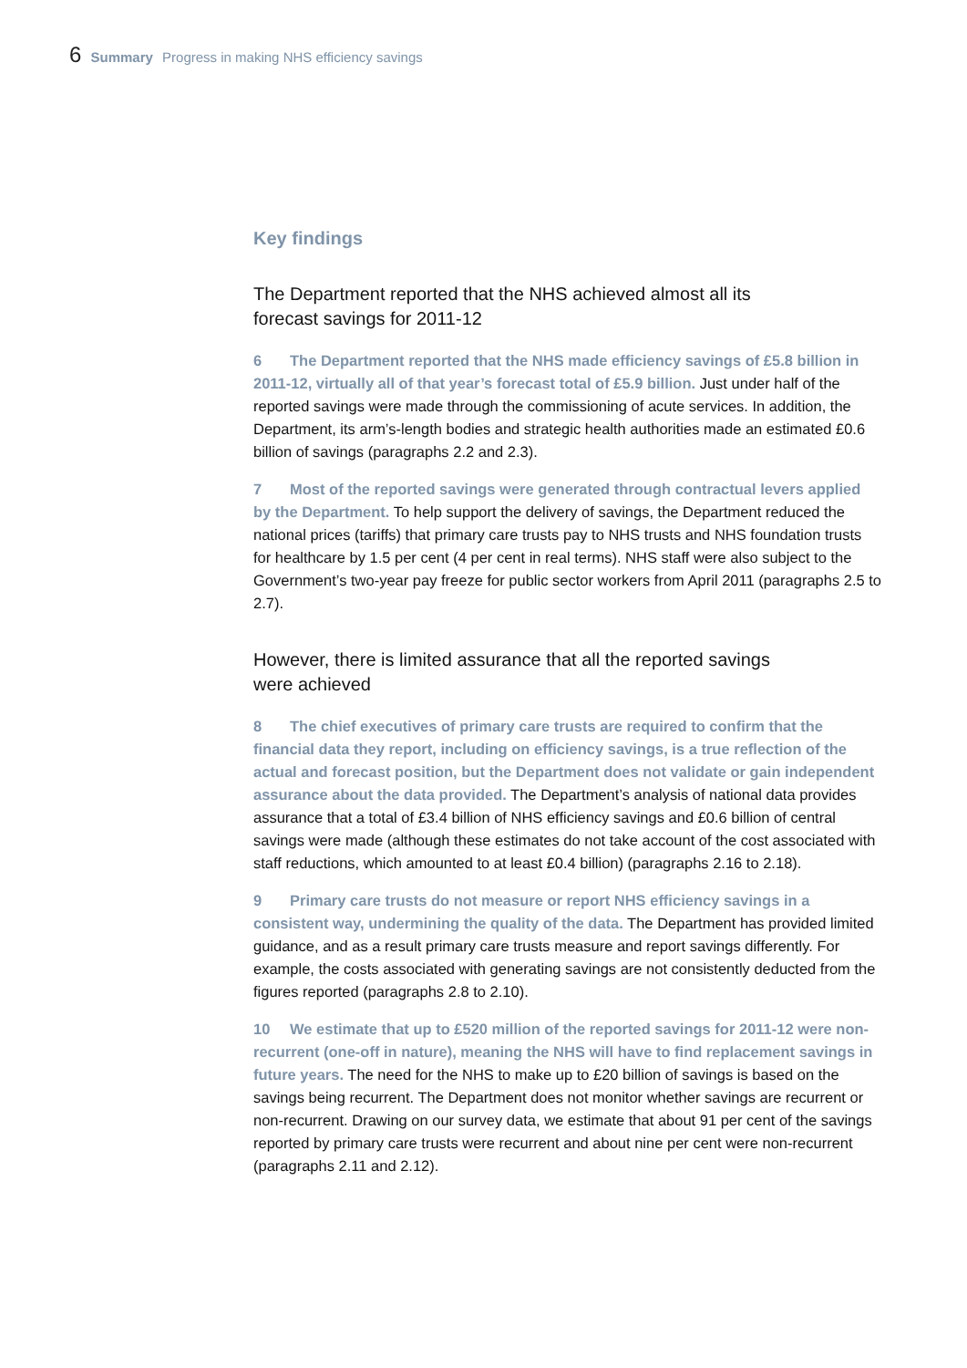6 Summary Progress in making NHS efficiency savings
Key findings
The Department reported that the NHS achieved almost all its forecast savings for 2011-12
6 The Department reported that the NHS made efficiency savings of £5.8 billion in 2011-12, virtually all of that year’s forecast total of £5.9 billion. Just under half of the reported savings were made through the commissioning of acute services. In addition, the Department, its arm’s-length bodies and strategic health authorities made an estimated £0.6 billion of savings (paragraphs 2.2 and 2.3).
7 Most of the reported savings were generated through contractual levers applied by the Department. To help support the delivery of savings, the Department reduced the national prices (tariffs) that primary care trusts pay to NHS trusts and NHS foundation trusts for healthcare by 1.5 per cent (4 per cent in real terms). NHS staff were also subject to the Government’s two-year pay freeze for public sector workers from April 2011 (paragraphs 2.5 to 2.7).
However, there is limited assurance that all the reported savings were achieved
8 The chief executives of primary care trusts are required to confirm that the financial data they report, including on efficiency savings, is a true reflection of the actual and forecast position, but the Department does not validate or gain independent assurance about the data provided. The Department’s analysis of national data provides assurance that a total of £3.4 billion of NHS efficiency savings and £0.6 billion of central savings were made (although these estimates do not take account of the cost associated with staff reductions, which amounted to at least £0.4 billion) (paragraphs 2.16 to 2.18).
9 Primary care trusts do not measure or report NHS efficiency savings in a consistent way, undermining the quality of the data. The Department has provided limited guidance, and as a result primary care trusts measure and report savings differently. For example, the costs associated with generating savings are not consistently deducted from the figures reported (paragraphs 2.8 to 2.10).
10 We estimate that up to £520 million of the reported savings for 2011-12 were non-recurrent (one-off in nature), meaning the NHS will have to find replacement savings in future years. The need for the NHS to make up to £20 billion of savings is based on the savings being recurrent. The Department does not monitor whether savings are recurrent or non-recurrent. Drawing on our survey data, we estimate that about 91 per cent of the savings reported by primary care trusts were recurrent and about nine per cent were non-recurrent (paragraphs 2.11 and 2.12).